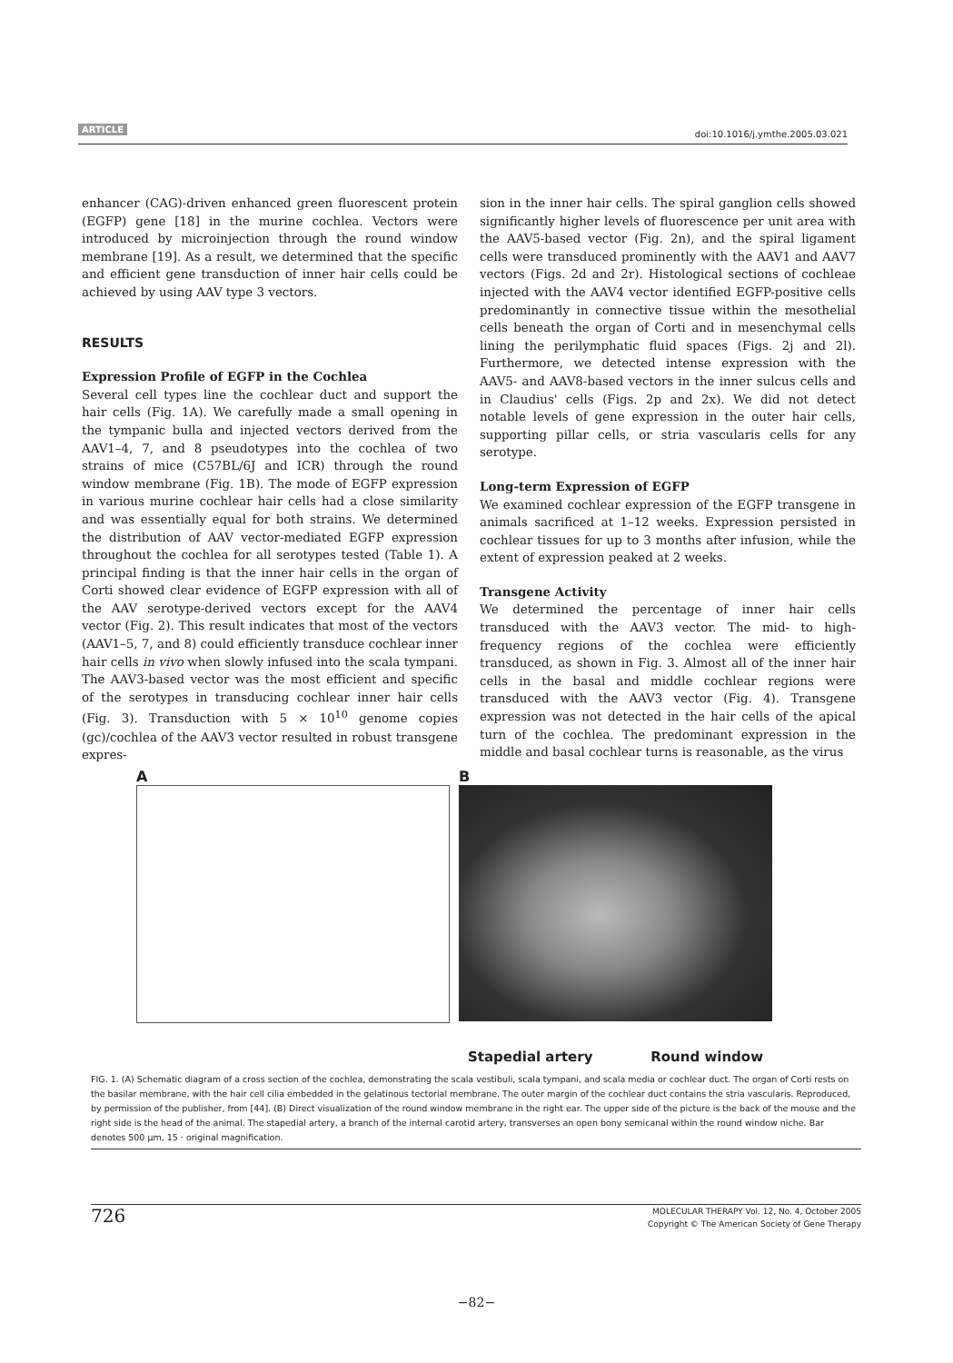ARTICLE doi:10.1016/j.ymthe.2005.03.021
enhancer (CAG)-driven enhanced green fluorescent protein (EGFP) gene [18] in the murine cochlea. Vectors were introduced by microinjection through the round window membrane [19]. As a result, we determined that the specific and efficient gene transduction of inner hair cells could be achieved by using AAV type 3 vectors.
RESULTS
Expression Profile of EGFP in the Cochlea
Several cell types line the cochlear duct and support the hair cells (Fig. 1A). We carefully made a small opening in the tympanic bulla and injected vectors derived from the AAV1–4, 7, and 8 pseudotypes into the cochlea of two strains of mice (C57BL/6J and ICR) through the round window membrane (Fig. 1B). The mode of EGFP expression in various murine cochlear hair cells had a close similarity and was essentially equal for both strains. We determined the distribution of AAV vector-mediated EGFP expression throughout the cochlea for all serotypes tested (Table 1). A principal finding is that the inner hair cells in the organ of Corti showed clear evidence of EGFP expression with all of the AAV serotype-derived vectors except for the AAV4 vector (Fig. 2). This result indicates that most of the vectors (AAV1–5, 7, and 8) could efficiently transduce cochlear inner hair cells in vivo when slowly infused into the scala tympani. The AAV3-based vector was the most efficient and specific of the serotypes in transducing cochlear inner hair cells (Fig. 3). Transduction with 5 × 10<sup>10</sup> genome copies (gc)/cochlea of the AAV3 vector resulted in robust transgene expres-
sion in the inner hair cells. The spiral ganglion cells showed significantly higher levels of fluorescence per unit area with the AAV5-based vector (Fig. 2n), and the spiral ligament cells were transduced prominently with the AAV1 and AAV7 vectors (Figs. 2d and 2r). Histological sections of cochleae injected with the AAV4 vector identified EGFP-positive cells predominantly in connective tissue within the mesothelial cells beneath the organ of Corti and in mesenchymal cells lining the perilymphatic fluid spaces (Figs. 2j and 2l). Furthermore, we detected intense expression with the AAV5- and AAV8-based vectors in the inner sulcus cells and in Claudius' cells (Figs. 2p and 2x). We did not detect notable levels of gene expression in the outer hair cells, supporting pillar cells, or stria vascularis cells for any serotype.
Long-term Expression of EGFP
We examined cochlear expression of the EGFP transgene in animals sacrificed at 1–12 weeks. Expression persisted in cochlear tissues for up to 3 months after infusion, while the extent of expression peaked at 2 weeks.
Transgene Activity
We determined the percentage of inner hair cells transduced with the AAV3 vector. The mid- to high-frequency regions of the cochlea were efficiently transduced, as shown in Fig. 3. Almost all of the inner hair cells in the basal and middle cochlear regions were transduced with the AAV3 vector (Fig. 4). Transgene expression was not detected in the hair cells of the apical turn of the cochlea. The predominant expression in the middle and basal cochlear turns is reasonable, as the virus
A B
Stapedial artery Round window
FIG. 1. (A) Schematic diagram of a cross section of the cochlea, demonstrating the scala vestibuli, scala tympani, and scala media or cochlear duct. The organ of Corti rests on the basilar membrane, with the hair cell cilia embedded in the gelatinous tectorial membrane. The outer margin of the cochlear duct contains the stria vascularis. Reproduced, by permission of the publisher, from [44]. (B) Direct visualization of the round window membrane in the right ear. The upper side of the picture is the back of the mouse and the right side is the head of the animal. The stapedial artery, a branch of the internal carotid artery, transverses an open bony semicanal within the round window niche. Bar denotes 500 μm, 15 · original magnification.
726
MOLECULAR THERAPY Vol. 12, No. 4, October 2005
Copyright © The American Society of Gene Therapy
−82−